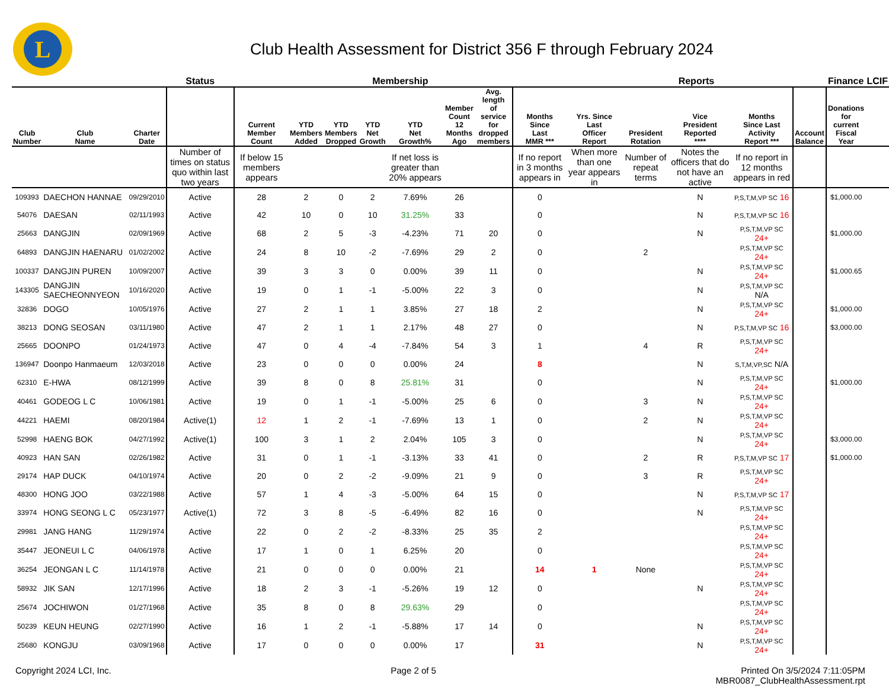L
Club Health Assessment for District 356 F through February 2024
| | | | Status | Membership | | | | | | | | Reports | | | | | Finance | LCIF |
| --- | --- | --- | --- | --- | --- | --- | --- | --- | --- | --- | --- | --- | --- | --- | --- | --- | --- | --- |
| Club Number | Club Name | Charter Date | | Current Member Count | YTD Members Added | YTD Members Dropped | YTD Net Growth | YTD Net Growth% | Member Count 12 Months Ago | Avg. length of service for dropped members | Months Since Last MMR *** | Yrs. Since Last Officer Report | President Rotation | Vice President Reported **** | Months Since Last Activity Report *** | Account Balance | Donations for current Fiscal Year | |
| | | | Number of times on status quo within last two years | If below 15 members appears | | | | If net loss is greater than 20% appears | | | If no report in 3 months appears in | When more than one year appears in | Number of repeat terms | Notes the officers that do not have an active | If no report in 12 months appears in red | | | |
| 109393 | DAECHON HANNAE | 09/29/2010 | Active | 28 | 2 | 0 | 2 | 7.69% | 26 | | 0 | | | N | P,S,T,M,VP SC 16 | | $1,000.00 | |
| 54076 | DAESAN | 02/11/1993 | Active | 42 | 10 | 0 | 10 | 31.25% | 33 | | 0 | | | N | P,S,T,M,VP SC 16 | | | |
| 25663 | DANGJIN | 02/09/1969 | Active | 68 | 2 | 5 | -3 | -4.23% | 71 | 20 | 0 | | | N | P,S,T,M,VP SC 24+ | | $1,000.00 | |
| 64893 | DANGJIN HAENARU | 01/02/2002 | Active | 24 | 8 | 10 | -2 | -7.69% | 29 | 2 | 0 | | 2 | | P,S,T,M,VP SC 24+ | | | |
| 100337 | DANGJIN PUREN | 10/09/2007 | Active | 39 | 3 | 3 | 0 | 0.00% | 39 | 11 | 0 | | | N | P,S,T,M,VP SC 24+ | | $1,000.65 | |
| 143305 | DANGJIN SAECHEONNYEON | 10/16/2020 | Active | 19 | 0 | 1 | -1 | -5.00% | 22 | 3 | 0 | | | N | P,S,T,M,VP SC N/A | | | |
| 32836 | DOGO | 10/05/1976 | Active | 27 | 2 | 1 | 1 | 3.85% | 27 | 18 | 2 | | | N | P,S,T,M,VP SC 24+ | | $1,000.00 | |
| 38213 | DONG SEOSAN | 03/11/1980 | Active | 47 | 2 | 1 | 1 | 2.17% | 48 | 27 | 0 | | | N | P,S,T,M,VP SC 16 | | $3,000.00 | |
| 25665 | DOONPO | 01/24/1973 | Active | 47 | 0 | 4 | -4 | -7.84% | 54 | 3 | 1 | | 4 | R | P,S,T,M,VP SC 24+ | | | |
| 136947 | Doonpo Hanmaeum | 12/03/2018 | Active | 23 | 0 | 0 | 0 | 0.00% | 24 | | 8 | | | N | S,T,M,VP,SC N/A | | | |
| 62310 | E-HWA | 08/12/1999 | Active | 39 | 8 | 0 | 8 | 25.81% | 31 | | 0 | | | N | P,S,T,M,VP SC 24+ | | $1,000.00 | |
| 40461 | GODEOG L C | 10/06/1981 | Active | 19 | 0 | 1 | -1 | -5.00% | 25 | 6 | 0 | | 3 | N | P,S,T,M,VP SC 24+ | | | |
| 44221 | HAEMI | 08/20/1984 | Active(1) | 12 | 1 | 2 | -1 | -7.69% | 13 | 1 | 0 | | 2 | N | P,S,T,M,VP SC 24+ | | | |
| 52998 | HAENG BOK | 04/27/1992 | Active(1) | 100 | 3 | 1 | 2 | 2.04% | 105 | 3 | 0 | | | N | P,S,T,M,VP SC 24+ | | $3,000.00 | |
| 40923 | HAN SAN | 02/26/1982 | Active | 31 | 0 | 1 | -1 | -3.13% | 33 | 41 | 0 | | 2 | R | P,S,T,M,VP SC 17 | | $1,000.00 | |
| 29174 | HAP DUCK | 04/10/1974 | Active | 20 | 0 | 2 | -2 | -9.09% | 21 | 9 | 0 | | 3 | R | P,S,T,M,VP SC 24+ | | | |
| 48300 | HONG JOO | 03/22/1988 | Active | 57 | 1 | 4 | -3 | -5.00% | 64 | 15 | 0 | | | N | P,S,T,M,VP SC 17 | | | |
| 33974 | HONG SEONG L C | 05/23/1977 | Active(1) | 72 | 3 | 8 | -5 | -6.49% | 82 | 16 | 0 | | | N | P,S,T,M,VP SC 24+ | | | |
| 29981 | JANG HANG | 11/29/1974 | Active | 22 | 0 | 2 | -2 | -8.33% | 25 | 35 | 2 | | | | P,S,T,M,VP SC 24+ | | | |
| 35447 | JEONEUI L C | 04/06/1978 | Active | 17 | 1 | 0 | 1 | 6.25% | 20 | | 0 | | | | P,S,T,M,VP SC 24+ | | | |
| 36254 | JEONGAN L C | 11/14/1978 | Active | 21 | 0 | 0 | 0 | 0.00% | 21 | | 14 | 1 | None | | P,S,T,M,VP SC 24+ | | | |
| 58932 | JIK SAN | 12/17/1996 | Active | 18 | 2 | 3 | -1 | -5.26% | 19 | 12 | 0 | | | N | P,S,T,M,VP SC 24+ | | | |
| 25674 | JOCHIWON | 01/27/1968 | Active | 35 | 8 | 0 | 8 | 29.63% | 29 | | 0 | | | | P,S,T,M,VP SC 24+ | | | |
| 50239 | KEUN HEUNG | 02/27/1990 | Active | 16 | 1 | 2 | -1 | -5.88% | 17 | 14 | 0 | | | N | P,S,T,M,VP SC 24+ | | | |
| 25680 | KONGJU | 03/09/1968 | Active | 17 | 0 | 0 | 0 | 0.00% | 17 | | 31 | | | N | P,S,T,M,VP SC 24+ | | | |
Copyright 2024 LCI, Inc. Page 2 of 5 Printed On 3/5/2024 7:11:05PM
MBR0087_ClubHealthAssessment.rpt